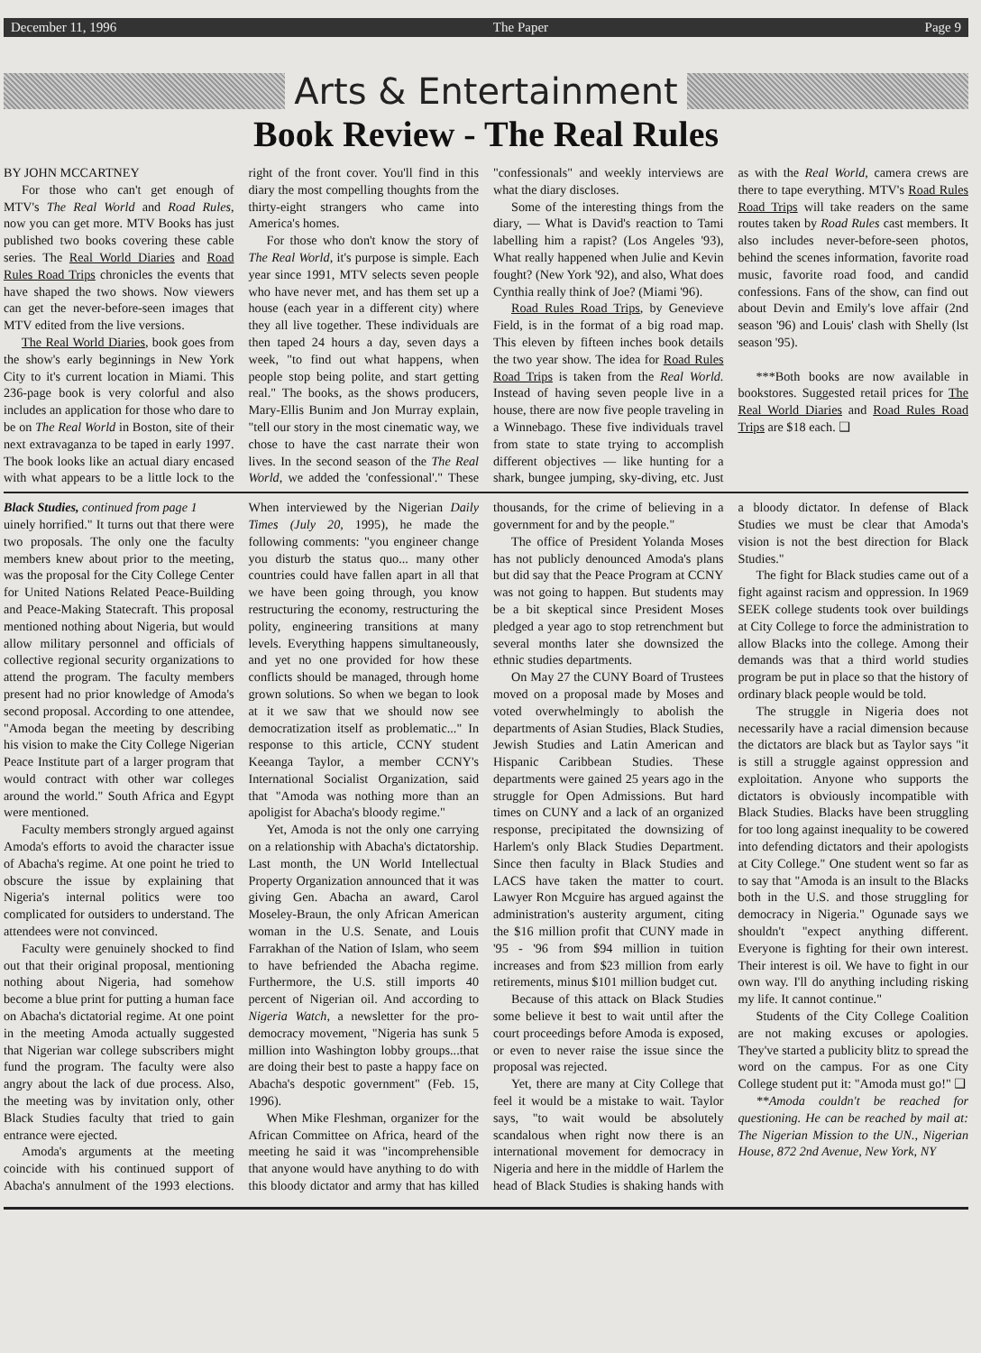December 11, 1996 The Paper Page 9
Arts & Entertainment
Book Review - The Real Rules
BY JOHN MCCARTNEY
For those who can't get enough of MTV's The Real World and Road Rules, now you can get more. MTV Books has just published two books covering these cable series. The Real World Diaries and Road Rules Road Trips chronicles the events that have shaped the two shows. Now viewers can get the never-before-seen images that MTV edited from the live versions.
The Real World Diaries, book goes from the show's early beginnings in New York City to it's current location in Miami. This 236-page book is very colorful and also includes an application for those who dare to be on The Real World in Boston, site of their next extravaganza to be taped in early 1997. The book looks like an actual diary encased with what appears to be a little lock to the right of the front cover. You'll find in this diary the most compelling thoughts from the thirty-eight strangers who came into America's homes.
For those who don't know the story of The Real World, it's purpose is simple. Each year since 1991, MTV selects seven people who have never met, and has them set up a house (each year in a different city) where they all live together. These individuals are then taped 24 hours a day, seven days a week, "to find out what happens, when people stop being polite, and start getting real." The books, as the shows producers, Mary-Ellis Bunim and Jon Murray explain, "tell our story in the most cinematic way, we chose to have the cast narrate their won lives. In the second season of the The Real World, we added the 'confessional'." These "confessionals" and weekly interviews are what the diary discloses.
Some of the interesting things from the diary, — What is David's reaction to Tami labelling him a rapist? (Los Angeles '93), What really happened when Julie and Kevin fought? (New York '92), and also, What does Cynthia really think of Joe? (Miami '96).
Road Rules Road Trips, by Genevieve Field, is in the format of a big road map. This eleven by fifteen inches book details the two year show. The idea for Road Rules Road Trips is taken from the Real World. Instead of having seven people live in a house, there are now five people traveling in a Winnebago. These five individuals travel from state to state trying to accomplish different objectives — like hunting for a shark, bungee jumping, sky-diving, etc. Just as with the Real World, camera crews are there to tape everything. MTV's Road Rules Road Trips will take readers on the same routes taken by Road Rules cast members. It also includes never-before-seen photos, behind the scenes information, favorite road music, favorite road food, and candid confessions. Fans of the show, can find out about Devin and Emily's love affair (2nd season '96) and Louis' clash with Shelly (lst season '95).
***Both books are now available in bookstores. Suggested retail prices for The Real World Diaries and Road Rules Road Trips are $18 each. ❑
Black Studies, continued from page 1
uinely horrified." It turns out that there were two proposals. The only one the faculty members knew about prior to the meeting, was the proposal for the City College Center for United Nations Related Peace-Building and Peace-Making Statecraft. This proposal mentioned nothing about Nigeria, but would allow military personnel and officials of collective regional security organizations to attend the program. The faculty members present had no prior knowledge of Amoda's second proposal. According to one attendee, "Amoda began the meeting by describing his vision to make the City College Nigerian Peace Institute part of a larger program that would contract with other war colleges around the world." South Africa and Egypt were mentioned.
Faculty members strongly argued against Amoda's efforts to avoid the character issue of Abacha's regime. At one point he tried to obscure the issue by explaining that Nigeria's internal politics were too complicated for outsiders to understand. The attendees were not convinced.
Faculty were genuinely shocked to find out that their original proposal, mentioning nothing about Nigeria, had somehow become a blue print for putting a human face on Abacha's dictatorial regime. At one point in the meeting Amoda actually suggested that Nigerian war college subscribers might fund the program. The faculty were also angry about the lack of due process. Also, the meeting was by invitation only, other Black Studies faculty that tried to gain entrance were ejected.
Amoda's arguments at the meeting coincide with his continued support of Abacha's annulment of the 1993 elections. When interviewed by the Nigerian Daily Times (July 20, 1995), he made the following comments: "you engineer change you disturb the status quo... many other countries could have fallen apart in all that we have been going through, you know restructuring the economy, restructuring the polity, engineering transitions at many levels. Everything happens simultaneously, and yet no one provided for how these conflicts should be managed, through home grown solutions. So when we began to look at it we saw that we should now see democratization itself as problematic..." In response to this article, CCNY student Keeanga Taylor, a member CCNY's International Socialist Organization, said that "Amoda was nothing more than an apoligist for Abacha's bloody regime."
Yet, Amoda is not the only one carrying on a relationship with Abacha's dictatorship. Last month, the UN World Intellectual Property Organization announced that it was giving Gen. Abacha an award, Carol Moseley-Braun, the only African American woman in the U.S. Senate, and Louis Farrakhan of the Nation of Islam, who seem to have befriended the Abacha regime. Furthermore, the U.S. still imports 40 percent of Nigerian oil. And according to Nigeria Watch, a newsletter for the pro-democracy movement, "Nigeria has sunk 5 million into Washington lobby groups...that are doing their best to paste a happy face on Abacha's despotic government" (Feb. 15, 1996).
When Mike Fleshman, organizer for the African Committee on Africa, heard of the meeting he said it was "incomprehensible that anyone would have anything to do with this bloody dictator and army that has killed thousands, for the crime of believing in a government for and by the people."
The office of President Yolanda Moses has not publicly denounced Amoda's plans but did say that the Peace Program at CCNY was not going to happen. But students may be a bit skeptical since President Moses pledged a year ago to stop retrenchment but several months later she downsized the ethnic studies departments.
On May 27 the CUNY Board of Trustees moved on a proposal made by Moses and voted overwhelmingly to abolish the departments of Asian Studies, Black Studies, Jewish Studies and Latin American and Hispanic Caribbean Studies. These departments were gained 25 years ago in the struggle for Open Admissions. But hard times on CUNY and a lack of an organized response, precipitated the downsizing of Harlem's only Black Studies Department. Since then faculty in Black Studies and LACS have taken the matter to court. Lawyer Ron Mcguire has argued against the administration's austerity argument, citing the $16 million profit that CUNY made in '95 - '96 from $94 million in tuition increases and from $23 million from early retirements, minus $101 million budget cut.
Because of this attack on Black Studies some believe it best to wait until after the court proceedings before Amoda is exposed, or even to never raise the issue since the proposal was rejected.
Yet, there are many at City College that feel it would be a mistake to wait. Taylor says, "to wait would be absolutely scandalous when right now there is an international movement for democracy in Nigeria and here in the middle of Harlem the head of Black Studies is shaking hands with a bloody dictator. In defense of Black Studies we must be clear that Amoda's vision is not the best direction for Black Studies."
The fight for Black studies came out of a fight against racism and oppression. In 1969 SEEK college students took over buildings at City College to force the administration to allow Blacks into the college. Among their demands was that a third world studies program be put in place so that the history of ordinary black people would be told.
The struggle in Nigeria does not necessarily have a racial dimension because the dictators are black but as Taylor says "it is still a struggle against oppression and exploitation. Anyone who supports the dictators is obviously incompatible with Black Studies. Blacks have been struggling for too long against inequality to be cowered into defending dictators and their apologists at City College." One student went so far as to say that "Amoda is an insult to the Blacks both in the U.S. and those struggling for democracy in Nigeria." Ogunade says we shouldn't "expect anything different. Everyone is fighting for their own interest. Their interest is oil. We have to fight in our own way. I'll do anything including risking my life. It cannot continue."
Students of the City College Coalition are not making excuses or apologies. They've started a publicity blitz to spread the word on the campus. For as one City College student put it: "Amoda must go!" ❑
**Amoda couldn't be reached for questioning. He can be reached by mail at: The Nigerian Mission to the UN., Nigerian House, 872 2nd Avenue, New York, NY